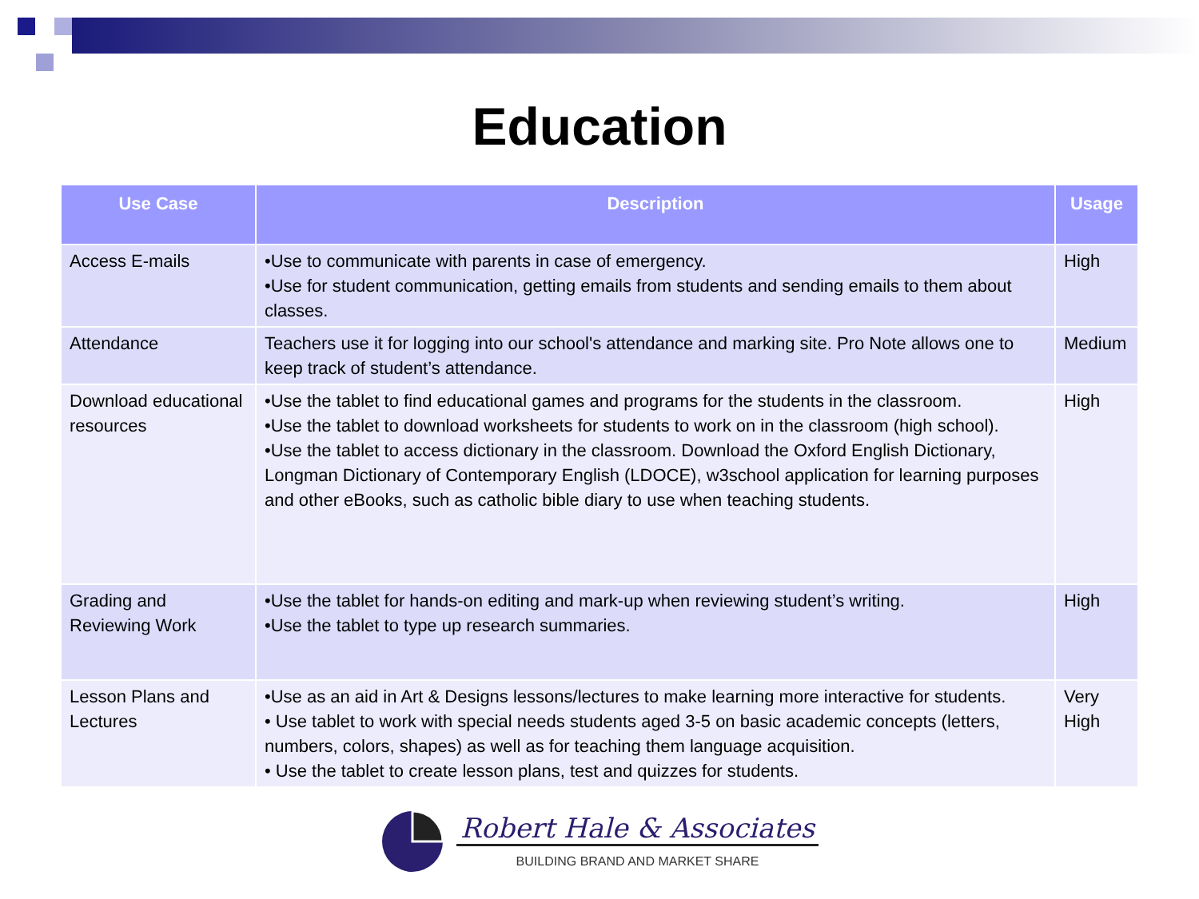Education
| Use Case | Description | Usage |
| --- | --- | --- |
| Access E-mails | •Use to communicate with parents in case of emergency. •Use for student communication, getting emails from students and sending emails to them about classes. | High |
| Attendance | Teachers use it for logging into our school's attendance and marking site. Pro Note allows one to keep track of student’s attendance. | Medium |
| Download educational resources | •Use the tablet to find educational games and programs for the students in the classroom. •Use the tablet to download worksheets for students to work on in the classroom (high school). •Use the tablet to access dictionary in the classroom. Download the Oxford English Dictionary, Longman Dictionary of Contemporary English (LDOCE), w3school application for learning purposes and other eBooks, such as catholic bible diary to use when teaching students. | High |
| Grading and Reviewing Work | •Use the tablet for hands-on editing and mark-up when reviewing student’s writing. •Use the tablet to type up research summaries. | High |
| Lesson Plans and Lectures | •Use as an aid in Art & Designs lessons/lectures to make learning more interactive for students. • Use tablet to work with special needs students aged 3-5 on basic academic concepts (letters, numbers, colors, shapes) as well as for teaching them language acquisition. • Use the tablet to create lesson plans, test and quizzes for students. | Very High |
Robert Hale & Associates
BUILDING BRAND AND MARKET SHARE